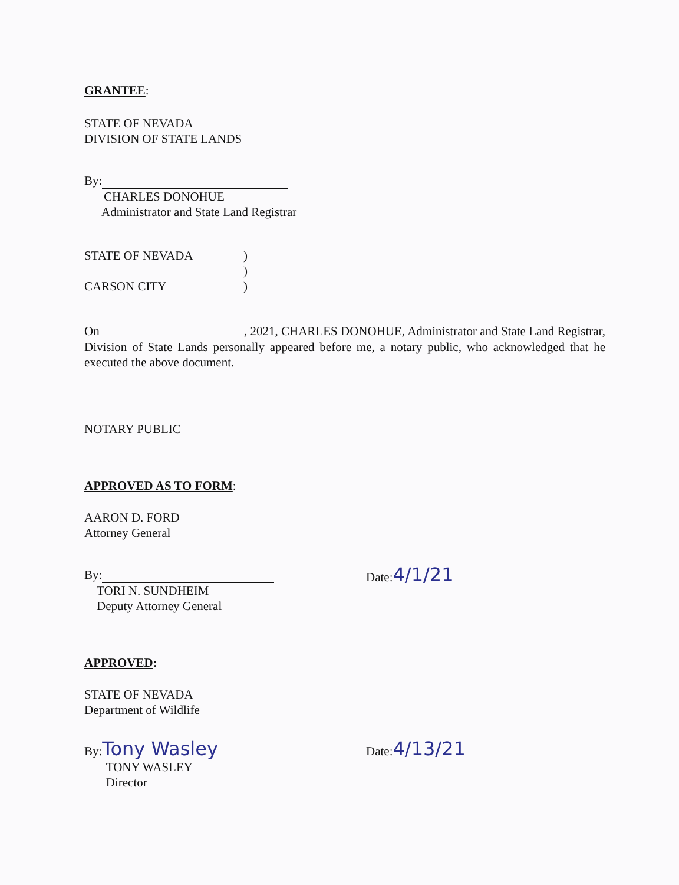GRANTEE:
STATE OF NEVADA
DIVISION OF STATE LANDS
By:
CHARLES DONOHUE
Administrator and State Land Registrar
STATE OF NEVADA
CARSON CITY
)
)
)
On , 2021, CHARLES DONOHUE, Administrator and State Land Registrar, Division of State Lands personally appeared before me, a notary public, who acknowledged that he executed the above document.
NOTARY PUBLIC
APPROVED AS TO FORM:
AARON D. FORD
Attorney General
By:
TORI N. SUNDHEIM
Deputy Attorney General
Date: 4/1/21
APPROVED:
STATE OF NEVADA
Department of Wildlife
By: Tony Wasley
TONY WASLEY
Director
Date: 4/13/21